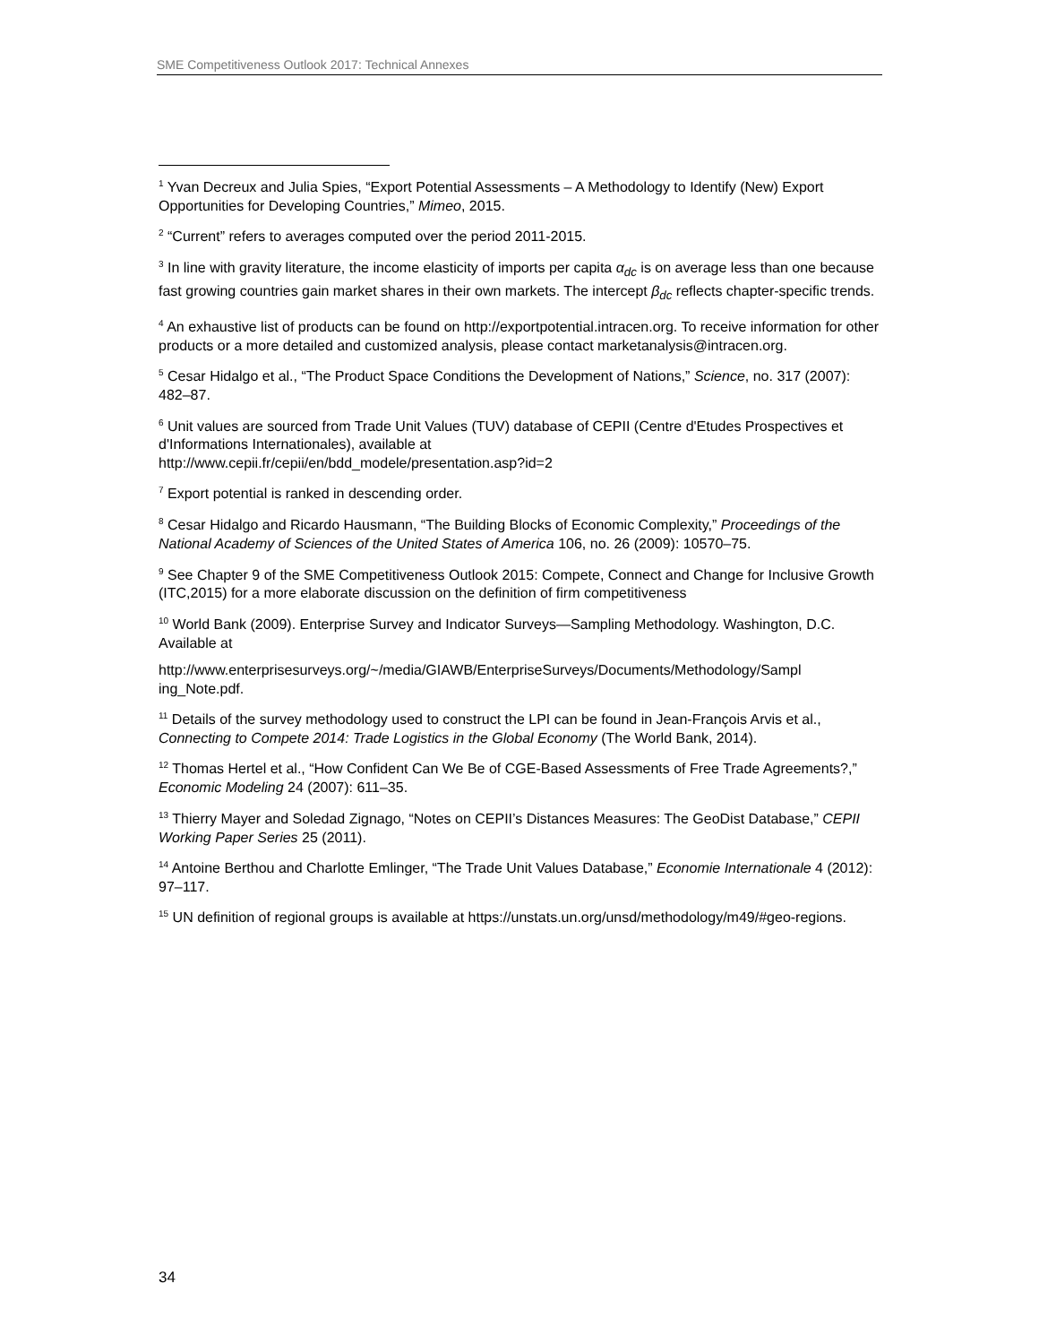SME Competitiveness Outlook 2017: Technical Annexes
<sup>1</sup> Yvan Decreux and Julia Spies, “Export Potential Assessments – A Methodology to Identify (New) Export Opportunities for Developing Countries,” Mimeo, 2015.
<sup>2</sup> “Current” refers to averages computed over the period 2011-2015.
<sup>3</sup> In line with gravity literature, the income elasticity of imports per capita α<sub>dc</sub> is on average less than one because fast growing countries gain market shares in their own markets. The intercept β<sub>dc</sub> reflects chapter-specific trends.
<sup>4</sup> An exhaustive list of products can be found on http://exportpotential.intracen.org. To receive information for other products or a more detailed and customized analysis, please contact marketanalysis@intracen.org.
<sup>5</sup> Cesar Hidalgo et al., “The Product Space Conditions the Development of Nations,” Science, no. 317 (2007): 482–87.
<sup>6</sup> Unit values are sourced from Trade Unit Values (TUV) database of CEPII (Centre d'Etudes Prospectives et d'Informations Internationales), available at
http://www.cepii.fr/cepii/en/bdd_modele/presentation.asp?id=2
<sup>7</sup> Export potential is ranked in descending order.
<sup>8</sup> Cesar Hidalgo and Ricardo Hausmann, “The Building Blocks of Economic Complexity,” Proceedings of the National Academy of Sciences of the United States of America 106, no. 26 (2009): 10570–75.
<sup>9</sup> See Chapter 9 of the SME Competitiveness Outlook 2015: Compete, Connect and Change for Inclusive Growth (ITC,2015) for a more elaborate discussion on the definition of firm competitiveness
<sup>10</sup> World Bank (2009). Enterprise Survey and Indicator Surveys—Sampling Methodology. Washington, D.C. Available at
http://www.enterprisesurveys.org/~/media/GIAWB/EnterpriseSurveys/Documents/Methodology/Sampl ing_Note.pdf.
<sup>11</sup> Details of the survey methodology used to construct the LPI can be found in Jean-François Arvis et al., Connecting to Compete 2014: Trade Logistics in the Global Economy (The World Bank, 2014).
<sup>12</sup> Thomas Hertel et al., “How Confident Can We Be of CGE-Based Assessments of Free Trade Agreements?,” Economic Modeling 24 (2007): 611–35.
<sup>13</sup> Thierry Mayer and Soledad Zignago, “Notes on CEPII’s Distances Measures: The GeoDist Database,” CEPII Working Paper Series 25 (2011).
<sup>14</sup> Antoine Berthou and Charlotte Emlinger, “The Trade Unit Values Database,” Economie Internationale 4 (2012): 97–117.
<sup>15</sup> UN definition of regional groups is available at https://unstats.un.org/unsd/methodology/m49/#geo-regions.
34